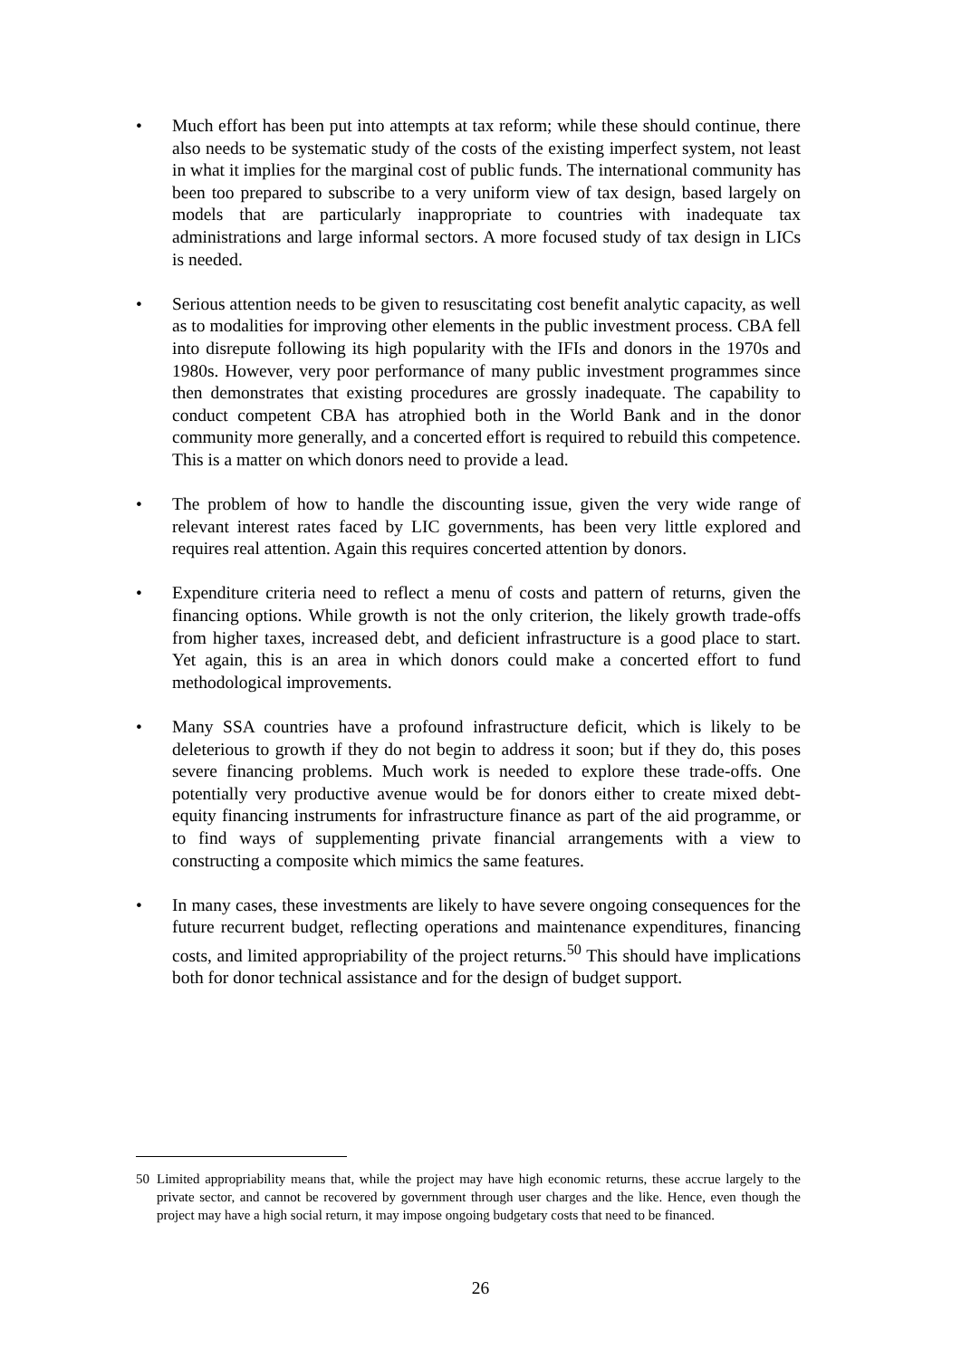• Much effort has been put into attempts at tax reform; while these should continue, there also needs to be systematic study of the costs of the existing imperfect system, not least in what it implies for the marginal cost of public funds. The international community has been too prepared to subscribe to a very uniform view of tax design, based largely on models that are particularly inappropriate to countries with inadequate tax administrations and large informal sectors. A more focused study of tax design in LICs is needed.
• Serious attention needs to be given to resuscitating cost benefit analytic capacity, as well as to modalities for improving other elements in the public investment process. CBA fell into disrepute following its high popularity with the IFIs and donors in the 1970s and 1980s. However, very poor performance of many public investment programmes since then demonstrates that existing procedures are grossly inadequate. The capability to conduct competent CBA has atrophied both in the World Bank and in the donor community more generally, and a concerted effort is required to rebuild this competence. This is a matter on which donors need to provide a lead.
• The problem of how to handle the discounting issue, given the very wide range of relevant interest rates faced by LIC governments, has been very little explored and requires real attention. Again this requires concerted attention by donors.
• Expenditure criteria need to reflect a menu of costs and pattern of returns, given the financing options. While growth is not the only criterion, the likely growth trade-offs from higher taxes, increased debt, and deficient infrastructure is a good place to start. Yet again, this is an area in which donors could make a concerted effort to fund methodological improvements.
• Many SSA countries have a profound infrastructure deficit, which is likely to be deleterious to growth if they do not begin to address it soon; but if they do, this poses severe financing problems. Much work is needed to explore these trade-offs. One potentially very productive avenue would be for donors either to create mixed debt-equity financing instruments for infrastructure finance as part of the aid programme, or to find ways of supplementing private financial arrangements with a view to constructing a composite which mimics the same features.
• In many cases, these investments are likely to have severe ongoing consequences for the future recurrent budget, reflecting operations and maintenance expenditures, financing costs, and limited appropriability of the project returns.<sup>50</sup> This should have implications both for donor technical assistance and for the design of budget support.
50 Limited appropriability means that, while the project may have high economic returns, these accrue largely to the private sector, and cannot be recovered by government through user charges and the like. Hence, even though the project may have a high social return, it may impose ongoing budgetary costs that need to be financed.
26